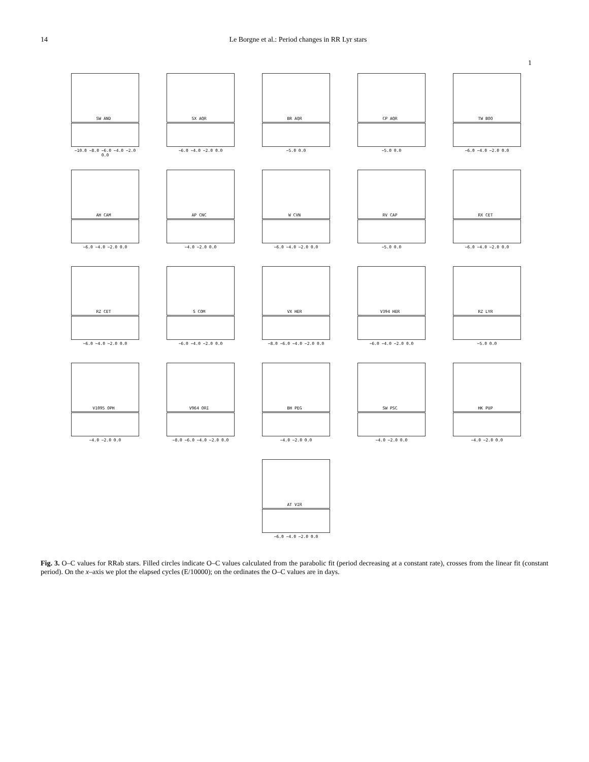14 Le Borgne et al.: Period changes in RR Lyr stars
1
SW AND
−10.0 −8.0 −6.0 −4.0 −2.0 0.0
SX AQR
−6.0 −4.0 −2.0 0.0
BR AQR
−5.0 0.0
CP AQR
−5.0 0.0
TW BOO
−6.0 −4.0 −2.0 0.0
AH CAM
−6.0 −4.0 −2.0 0.0
AP CNC
−4.0 −2.0 0.0
W CVN
−6.0 −4.0 −2.0 0.0
RV CAP
−5.0 0.0
RX CET
−6.0 −4.0 −2.0 0.0
RZ CET
−6.0 −4.0 −2.0 0.0
S COM
−6.0 −4.0 −2.0 0.0
VX HER
−8.0 −6.0 −4.0 −2.0 0.0
V394 HER
−6.0 −4.0 −2.0 0.0
RZ LYR
−5.0 0.0
V1095 OPH
−4.0 −2.0 0.0
V964 ORI
−8.0 −6.0 −4.0 −2.0 0.0
BH PEG
−4.0 −2.0 0.0
SW PSC
−4.0 −2.0 0.0
HK PUP
−4.0 −2.0 0.0
AT VIR
−6.0 −4.0 −2.0 0.0
Fig. 3. O–C values for RRab stars. Filled circles indicate O–C values calculated from the parabolic fit (period decreasing at a constant rate), crosses from the linear fit (constant period). On the x–axis we plot the elapsed cycles (E/10000); on the ordinates the O–C values are in days.